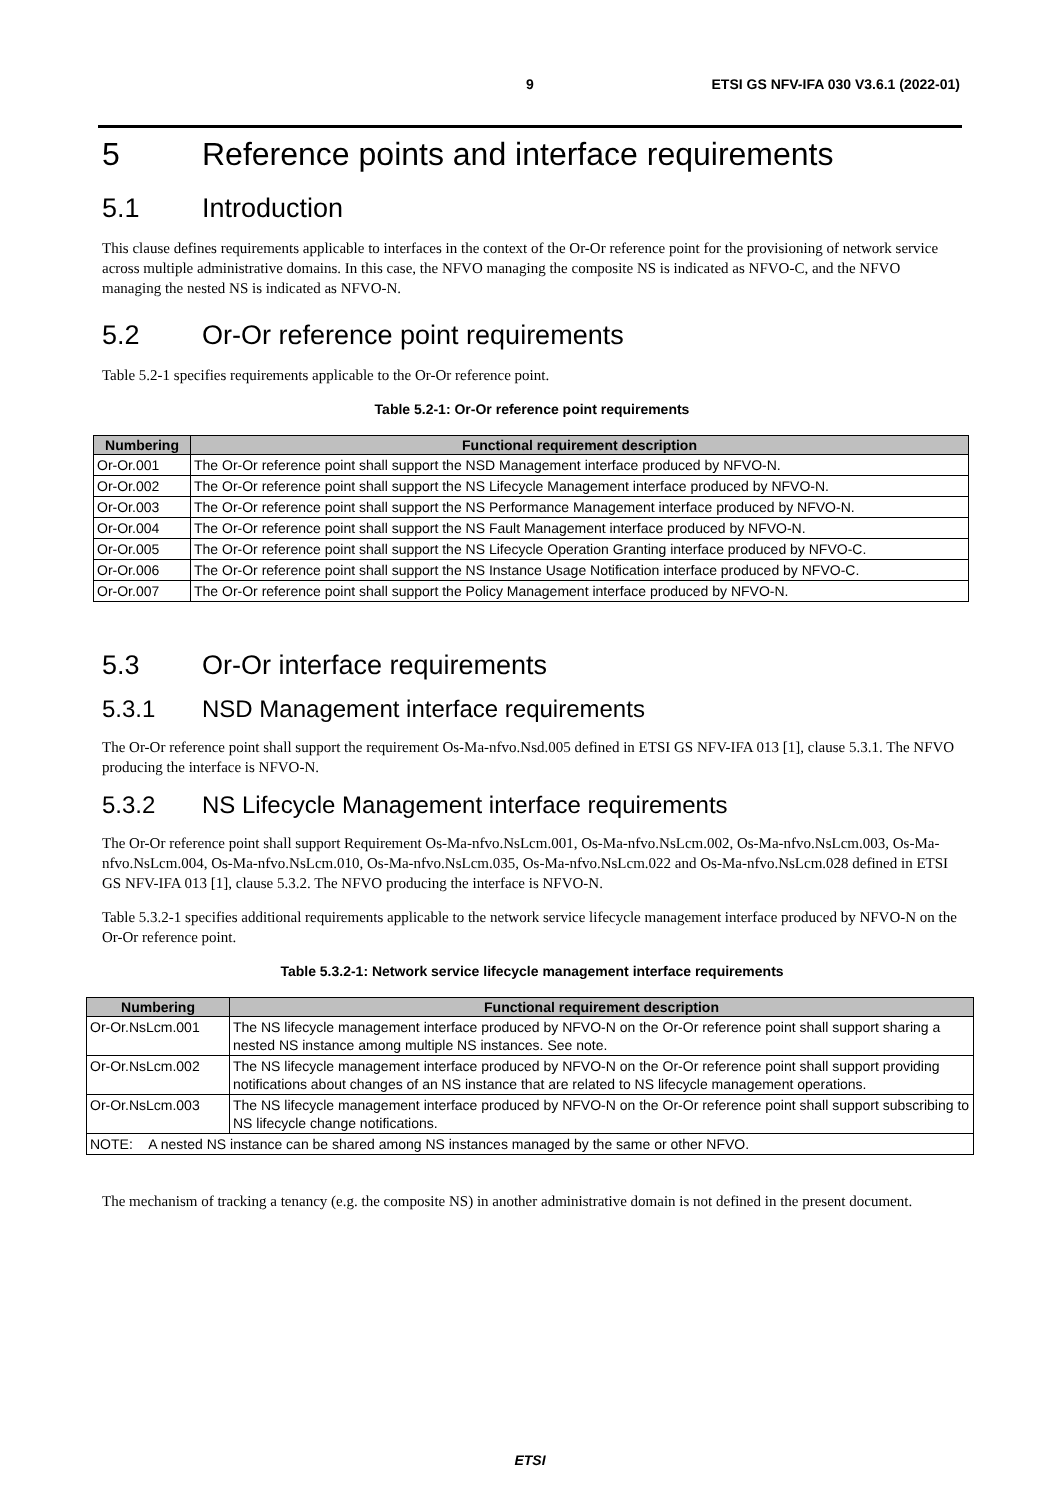9 ETSI GS NFV-IFA 030 V3.6.1 (2022-01)
5 Reference points and interface requirements
5.1 Introduction
This clause defines requirements applicable to interfaces in the context of the Or-Or reference point for the provisioning of network service across multiple administrative domains. In this case, the NFVO managing the composite NS is indicated as NFVO-C, and the NFVO managing the nested NS is indicated as NFVO-N.
5.2 Or-Or reference point requirements
Table 5.2-1 specifies requirements applicable to the Or-Or reference point.
Table 5.2-1: Or-Or reference point requirements
| Numbering | Functional requirement description |
| --- | --- |
| Or-Or.001 | The Or-Or reference point shall support the NSD Management interface produced by NFVO-N. |
| Or-Or.002 | The Or-Or reference point shall support the NS Lifecycle Management interface produced by NFVO-N. |
| Or-Or.003 | The Or-Or reference point shall support the NS Performance Management interface produced by NFVO-N. |
| Or-Or.004 | The Or-Or reference point shall support the NS Fault Management interface produced by NFVO-N. |
| Or-Or.005 | The Or-Or reference point shall support the NS Lifecycle Operation Granting interface produced by NFVO-C. |
| Or-Or.006 | The Or-Or reference point shall support the NS Instance Usage Notification interface produced by NFVO-C. |
| Or-Or.007 | The Or-Or reference point shall support the Policy Management interface produced by NFVO-N. |
5.3 Or-Or interface requirements
5.3.1 NSD Management interface requirements
The Or-Or reference point shall support the requirement Os-Ma-nfvo.Nsd.005 defined in ETSI GS NFV-IFA 013 [1], clause 5.3.1. The NFVO producing the interface is NFVO-N.
5.3.2 NS Lifecycle Management interface requirements
The Or-Or reference point shall support Requirement Os-Ma-nfvo.NsLcm.001, Os-Ma-nfvo.NsLcm.002, Os-Ma-nfvo.NsLcm.003, Os-Ma-nfvo.NsLcm.004, Os-Ma-nfvo.NsLcm.010, Os-Ma-nfvo.NsLcm.035, Os-Ma-nfvo.NsLcm.022 and Os-Ma-nfvo.NsLcm.028 defined in ETSI GS NFV-IFA 013 [1], clause 5.3.2. The NFVO producing the interface is NFVO-N.
Table 5.3.2-1 specifies additional requirements applicable to the network service lifecycle management interface produced by NFVO-N on the Or-Or reference point.
Table 5.3.2-1: Network service lifecycle management interface requirements
| Numbering | Functional requirement description |
| --- | --- |
| Or-Or.NsLcm.001 | The NS lifecycle management interface produced by NFVO-N on the Or-Or reference point shall support sharing a nested NS instance among multiple NS instances. See note. |
| Or-Or.NsLcm.002 | The NS lifecycle management interface produced by NFVO-N on the Or-Or reference point shall support providing notifications about changes of an NS instance that are related to NS lifecycle management operations. |
| Or-Or.NsLcm.003 | The NS lifecycle management interface produced by NFVO-N on the Or-Or reference point shall support subscribing to NS lifecycle change notifications. |
| NOTE: A nested NS instance can be shared among NS instances managed by the same or other NFVO. | |
The mechanism of tracking a tenancy (e.g. the composite NS) in another administrative domain is not defined in the present document.
ETSI